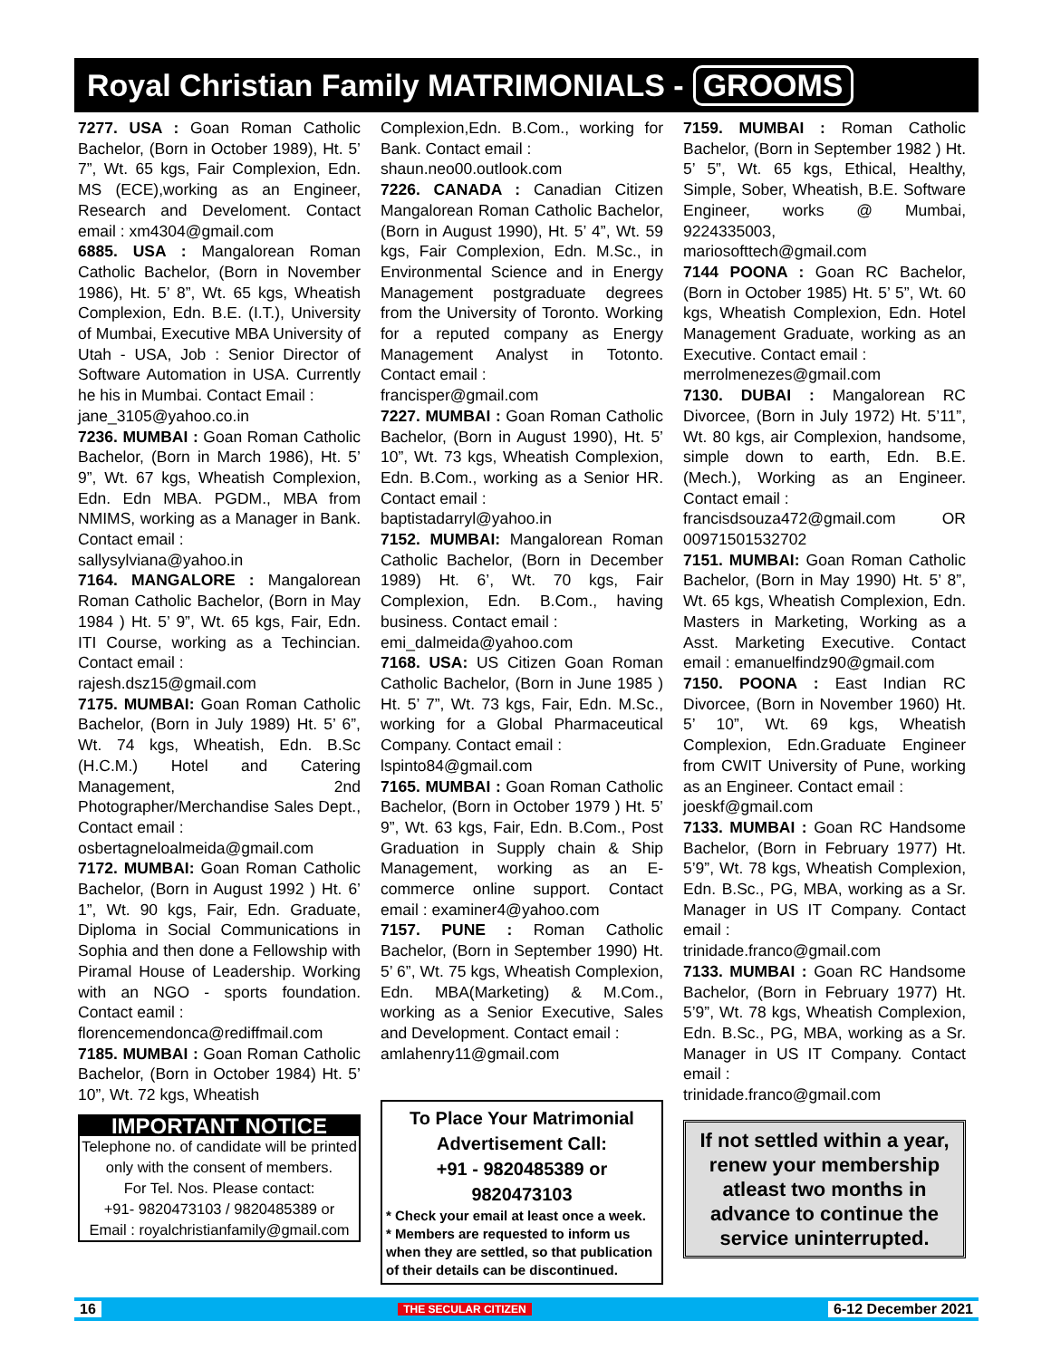Royal Christian Family MATRIMONIALS - GROOMS
7277. USA : Goan Roman Catholic Bachelor, (Born in October 1989), Ht. 5’ 7”, Wt. 65 kgs, Fair Complexion, Edn. MS (ECE),working as an Engineer, Research and Develoment. Contact email : xm4304@gmail.com
6885. USA : Mangalorean Roman Catholic Bachelor, (Born in November 1986), Ht. 5’ 8”, Wt. 65 kgs, Wheatish Complexion, Edn. B.E. (I.T.), University of Mumbai, Executive MBA University of Utah - USA, Job : Senior Director of Software Automation in USA. Currently he his in Mumbai. Contact Email :
jane_3105@yahoo.co.in
7236. MUMBAI : Goan Roman Catholic Bachelor, (Born in March 1986), Ht. 5’ 9”, Wt. 67 kgs, Wheatish Complexion, Edn. Edn MBA. PGDM., MBA from NMIMS, working as a Manager in Bank. Contact email :
sallysylviana@yahoo.in
7164. MANGALORE : Mangalorean Roman Catholic Bachelor, (Born in May 1984 ) Ht. 5’ 9”, Wt. 65 kgs, Fair, Edn. ITI Course, working as a Techincian. Contact email :
rajesh.dsz15@gmail.com
7175. MUMBAI: Goan Roman Catholic Bachelor, (Born in July 1989) Ht. 5’ 6”, Wt. 74 kgs, Wheatish, Edn. B.Sc (H.C.M.) Hotel and Catering Management, 2nd Photographer/Merchandise Sales Dept., Contact email :
osbertagneloalmeida@gmail.com
7172. MUMBAI: Goan Roman Catholic Bachelor, (Born in August 1992 ) Ht. 6’ 1”, Wt. 90 kgs, Fair, Edn. Graduate, Diploma in Social Communications in Sophia and then done a Fellowship with Piramal House of Leadership. Working with an NGO - sports foundation. Contact eamil :
florencemendonca@rediffmail.com
7185. MUMBAI : Goan Roman Catholic Bachelor, (Born in October 1984) Ht. 5’ 10”, Wt. 72 kgs, Wheatish
IMPORTANT NOTICE
Telephone no. of candidate will be printed only with the consent of members.
For Tel. Nos. Please contact:
+91- 9820473103 / 9820485389 or
Email : royalchristianfamily@gmail.com
Complexion,Edn. B.Com., working for Bank. Contact email :
shaun.neo00.outlook.com
7226. CANADA : Canadian Citizen Mangalorean Roman Catholic Bachelor, (Born in August 1990), Ht. 5’ 4”, Wt. 59 kgs, Fair Complexion, Edn. M.Sc., in Environmental Science and in Energy Management postgraduate degrees from the University of Toronto. Working for a reputed company as Energy Management Analyst in Totonto. Contact email :
francisper@gmail.com
7227. MUMBAI : Goan Roman Catholic Bachelor, (Born in August 1990), Ht. 5’ 10”, Wt. 73 kgs, Wheatish Complexion, Edn. B.Com., working as a Senior HR. Contact email :
baptistadarryl@yahoo.in
7152. MUMBAI: Mangalorean Roman Catholic Bachelor, (Born in December 1989) Ht. 6’, Wt. 70 kgs, Fair Complexion, Edn. B.Com., having business. Contact email :
emi_dalmeida@yahoo.com
7168. USA: US Citizen Goan Roman Catholic Bachelor, (Born in June 1985 ) Ht. 5’ 7”, Wt. 73 kgs, Fair, Edn. M.Sc., working for a Global Pharmaceutical Company. Contact email :
lspinto84@gmail.com
7165. MUMBAI : Goan Roman Catholic Bachelor, (Born in October 1979 ) Ht. 5’ 9”, Wt. 63 kgs, Fair, Edn. B.Com., Post Graduation in Supply chain & Ship Management, working as an E-commerce online support. Contact email : examiner4@yahoo.com
7157. PUNE : Roman Catholic Bachelor, (Born in September 1990) Ht. 5’ 6”, Wt. 75 kgs, Wheatish Complexion, Edn. MBA(Marketing) & M.Com., working as a Senior Executive, Sales and Development. Contact email :
amlahenry11@gmail.com
To Place Your Matrimonial Advertisement Call:
+91 - 9820485389 or 9820473103
* Check your email at least once a week.
* Members are requested to inform us when they are settled, so that publication of their details can be discontinued.
7159. MUMBAI : Roman Catholic Bachelor, (Born in September 1982 ) Ht. 5’ 5”, Wt. 65 kgs, Ethical, Healthy, Simple, Sober, Wheatish, B.E. Software Engineer, works @ Mumbai, 9224335003,
mariosofttech@gmail.com
7144 POONA : Goan RC Bachelor, (Born in October 1985) Ht. 5’ 5”, Wt. 60 kgs, Wheatish Complexion, Edn. Hotel Management Graduate, working as an Executive. Contact email :
merrolmenezes@gmail.com
7130. DUBAI : Mangalorean RC Divorcee, (Born in July 1972) Ht. 5’11”, Wt. 80 kgs, air Complexion, handsome, simple down to earth, Edn. B.E. (Mech.), Working as an Engineer. Contact email :
francisdsouza472@gmail.com OR 00971501532702
7151. MUMBAI: Goan Roman Catholic Bachelor, (Born in May 1990) Ht. 5’ 8”, Wt. 65 kgs, Wheatish Complexion, Edn. Masters in Marketing, Working as a Asst. Marketing Executive. Contact email : emanuelfindz90@gmail.com
7150. POONA : East Indian RC Divorcee, (Born in November 1960) Ht. 5’ 10”, Wt. 69 kgs, Wheatish Complexion, Edn.Graduate Engineer from CWIT University of Pune, working as an Engineer. Contact email :
joeskf@gmail.com
7133. MUMBAI : Goan RC Handsome Bachelor, (Born in February 1977) Ht. 5’9”, Wt. 78 kgs, Wheatish Complexion, Edn. B.Sc., PG, MBA, working as a Sr. Manager in US IT Company. Contact email :
trinidade.franco@gmail.com
7133. MUMBAI : Goan RC Handsome Bachelor, (Born in February 1977) Ht. 5’9”, Wt. 78 kgs, Wheatish Complexion, Edn. B.Sc., PG, MBA, working as a Sr. Manager in US IT Company. Contact email :
trinidade.franco@gmail.com
If not settled within a year, renew your membership atleast two months in advance to continue the service uninterrupted.
16 THE SECULAR CITIZEN 6-12 December 2021